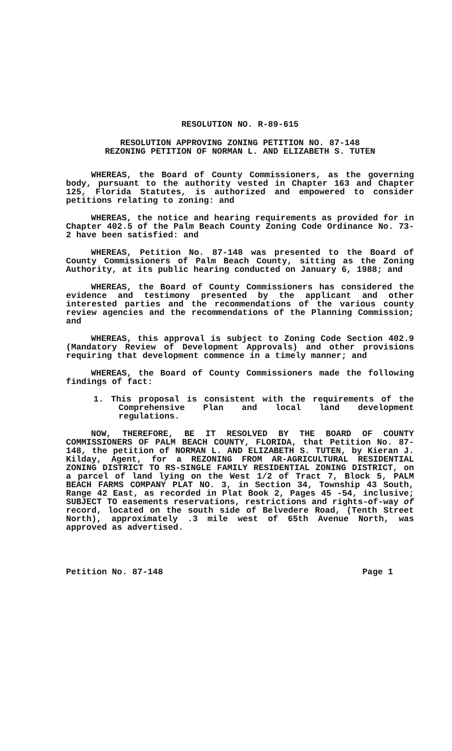RESOLUTION NO. R-89-615
RESOLUTION APPROVING ZONING PETITION NO. 87-148
REZONING PETITION OF NORMAN L. AND ELIZABETH S. TUTEN
WHEREAS, the Board of County Commissioners, as the governing body, pursuant to the authority vested in Chapter 163 and Chapter 125, Florida Statutes, is authorized and empowered to consider petitions relating to zoning: and
WHEREAS, the notice and hearing requirements as provided for in Chapter 402.5 of the Palm Beach County Zoning Code Ordinance No. 73-2 have been satisfied: and
WHEREAS, Petition No. 87-148 was presented to the Board of County Commissioners of Palm Beach County, sitting as the Zoning Authority, at its public hearing conducted on January 6, 1988; and
WHEREAS, the Board of County Commissioners has considered the evidence and testimony presented by the applicant and other interested parties and the recommendations of the various county review agencies and the recommendations of the Planning Commission; and
WHEREAS, this approval is subject to Zoning Code Section 402.9 (Mandatory Review of Development Approvals) and other provisions requiring that development commence in a timely manner; and
WHEREAS, the Board of County Commissioners made the following findings of fact:
1. This proposal is consistent with the requirements of the Comprehensive Plan and local land development regulations.
NOW, THEREFORE, BE IT RESOLVED BY THE BOARD OF COUNTY COMMISSIONERS OF PALM BEACH COUNTY, FLORIDA, that Petition No. 87-148, the petition of NORMAN L. AND ELIZABETH S. TUTEN, by Kieran J. Kilday, Agent, for a REZONING FROM AR-AGRICULTURAL RESIDENTIAL ZONING DISTRICT TO RS-SINGLE FAMILY RESIDENTIAL ZONING DISTRICT, on a parcel of land lying on the West 1/2 of Tract 7, Block 5, PALM BEACH FARMS COMPANY PLAT NO. 3, in Section 34, Township 43 South, Range 42 East, as recorded in Plat Book 2, Pages 45 -54, inclusive; SUBJECT TO easements reservations, restrictions and rights-of-way of record, located on the south side of Belvedere Road, (Tenth Street North), approximately .3 mile west of 65th Avenue North, was approved as advertised.
Petition No. 87-148 Page 1